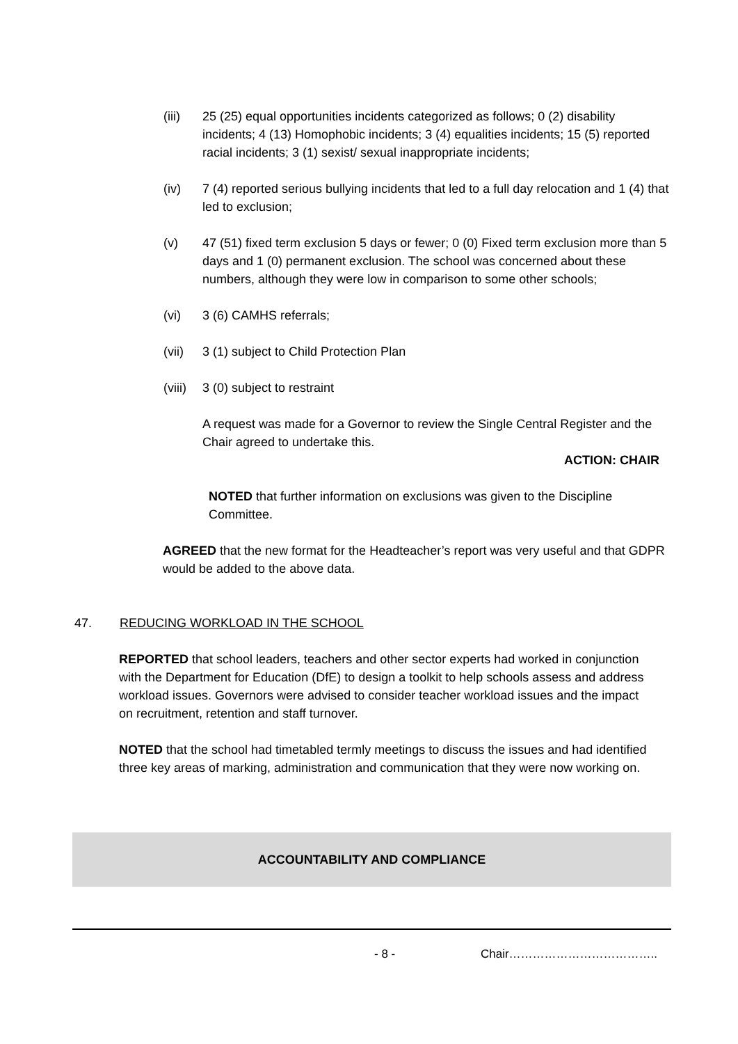(iii) 25 (25) equal opportunities incidents categorized as follows; 0 (2) disability incidents; 4 (13) Homophobic incidents; 3 (4) equalities incidents; 15 (5) reported racial incidents; 3 (1) sexist/ sexual inappropriate incidents;
(iv) 7 (4) reported serious bullying incidents that led to a full day relocation and 1 (4) that led to exclusion;
(v) 47 (51) fixed term exclusion 5 days or fewer; 0 (0) Fixed term exclusion more than 5 days and 1 (0) permanent exclusion. The school was concerned about these numbers, although they were low in comparison to some other schools;
(vi) 3 (6) CAMHS referrals;
(vii) 3 (1) subject to Child Protection Plan
(viii)
3 (0) subject to restraint
A request was made for a Governor to review the Single Central Register and the Chair agreed to undertake this.
ACTION: CHAIR
NOTED that further information on exclusions was given to the Discipline Committee.
AGREED that the new format for the Headteacher’s report was very useful and that GDPR would be added to the above data.
47. REDUCING WORKLOAD IN THE SCHOOL
REPORTED that school leaders, teachers and other sector experts had worked in conjunction with the Department for Education (DfE) to design a toolkit to help schools assess and address workload issues. Governors were advised to consider teacher workload issues and the impact on recruitment, retention and staff turnover.
NOTED that the school had timetabled termly meetings to discuss the issues and had identified three key areas of marking, administration and communication that they were now working on.
ACCOUNTABILITY AND COMPLIANCE
- 8 - Chair………………………………..